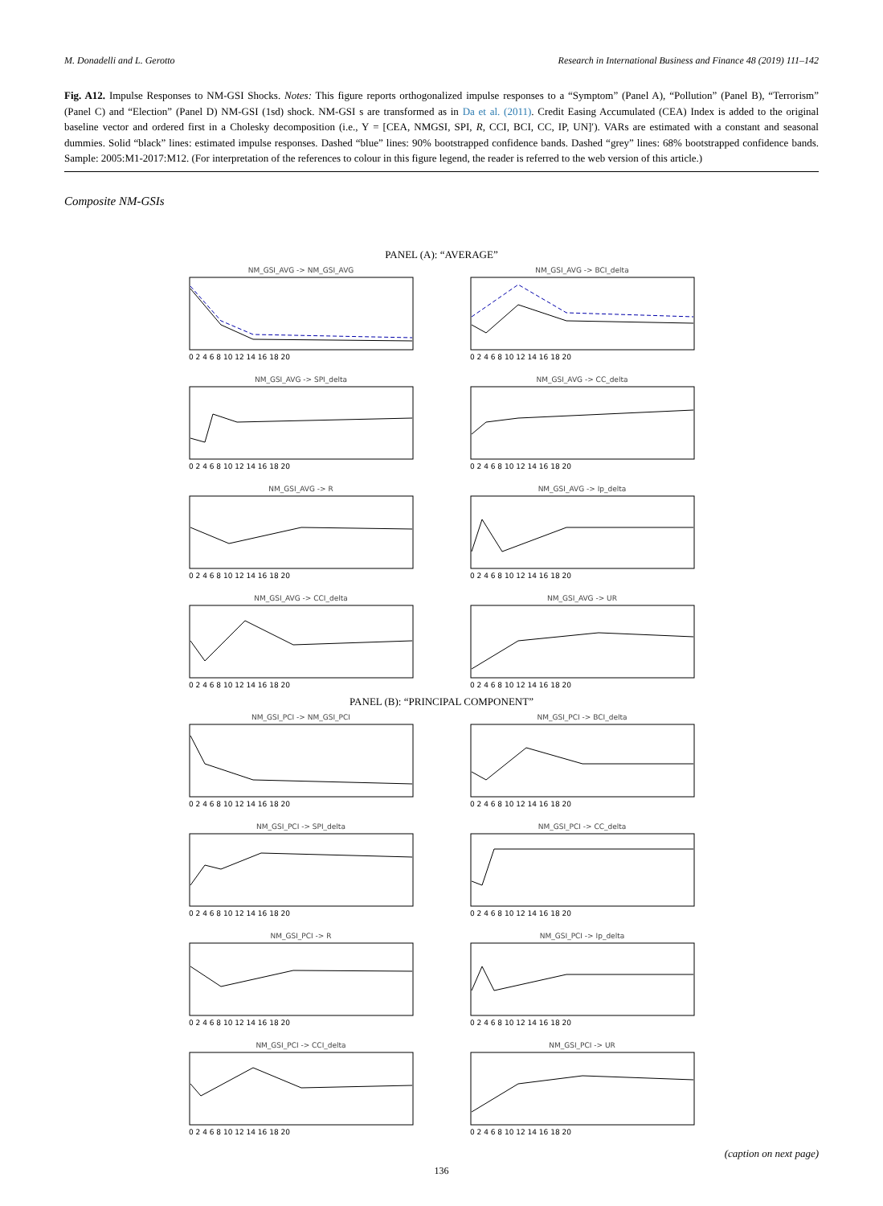M. Donadelli and L. Gerotto Research in International Business and Finance 48 (2019) 111–142
Fig. A12. Impulse Responses to NM-GSI Shocks. Notes: This figure reports orthogonalized impulse responses to a “Symptom” (Panel A), “Pollution” (Panel B), “Terrorism” (Panel C) and “Election” (Panel D) NM-GSI (1sd) shock. NM-GSI s are transformed as in Da et al. (2011). Credit Easing Accumulated (CEA) Index is added to the original baseline vector and ordered first in a Cholesky decomposition (i.e., Y = [CEA, NMGSI, SPI, R, CCI, BCI, CC, IP, UN]′). VARs are estimated with a constant and seasonal dummies. Solid “black” lines: estimated impulse responses. Dashed “blue” lines: 90% bootstrapped confidence bands. Dashed “grey” lines: 68% bootstrapped confidence bands. Sample: 2005:M1-2017:M12. (For interpretation of the references to colour in this figure legend, the reader is referred to the web version of this article.)
Composite NM-GSIs
PANEL (A): “AVERAGE”
NM_GSI_AVG -> NM_GSI_AVG
0 2 4 6 8 10 12 14 16 18 20
NM_GSI_AVG -> BCI_delta
0 2 4 6 8 10 12 14 16 18 20
NM_GSI_AVG -> SPI_delta
0 2 4 6 8 10 12 14 16 18 20
NM_GSI_AVG -> CC_delta
0 2 4 6 8 10 12 14 16 18 20
NM_GSI_AVG -> R
0 2 4 6 8 10 12 14 16 18 20
NM_GSI_AVG -> Ip_delta
0 2 4 6 8 10 12 14 16 18 20
NM_GSI_AVG -> CCI_delta
0 2 4 6 8 10 12 14 16 18 20
NM_GSI_AVG -> UR
0 2 4 6 8 10 12 14 16 18 20
PANEL (B): “PRINCIPAL COMPONENT”
NM_GSI_PCI -> NM_GSI_PCI
0 2 4 6 8 10 12 14 16 18 20
NM_GSI_PCI -> BCI_delta
0 2 4 6 8 10 12 14 16 18 20
NM_GSI_PCI -> SPI_delta
0 2 4 6 8 10 12 14 16 18 20
NM_GSI_PCI -> CC_delta
0 2 4 6 8 10 12 14 16 18 20
NM_GSI_PCI -> R
0 2 4 6 8 10 12 14 16 18 20
NM_GSI_PCI -> Ip_delta
0 2 4 6 8 10 12 14 16 18 20
NM_GSI_PCI -> CCI_delta
0 2 4 6 8 10 12 14 16 18 20
NM_GSI_PCI -> UR
0 2 4 6 8 10 12 14 16 18 20
(caption on next page)
136